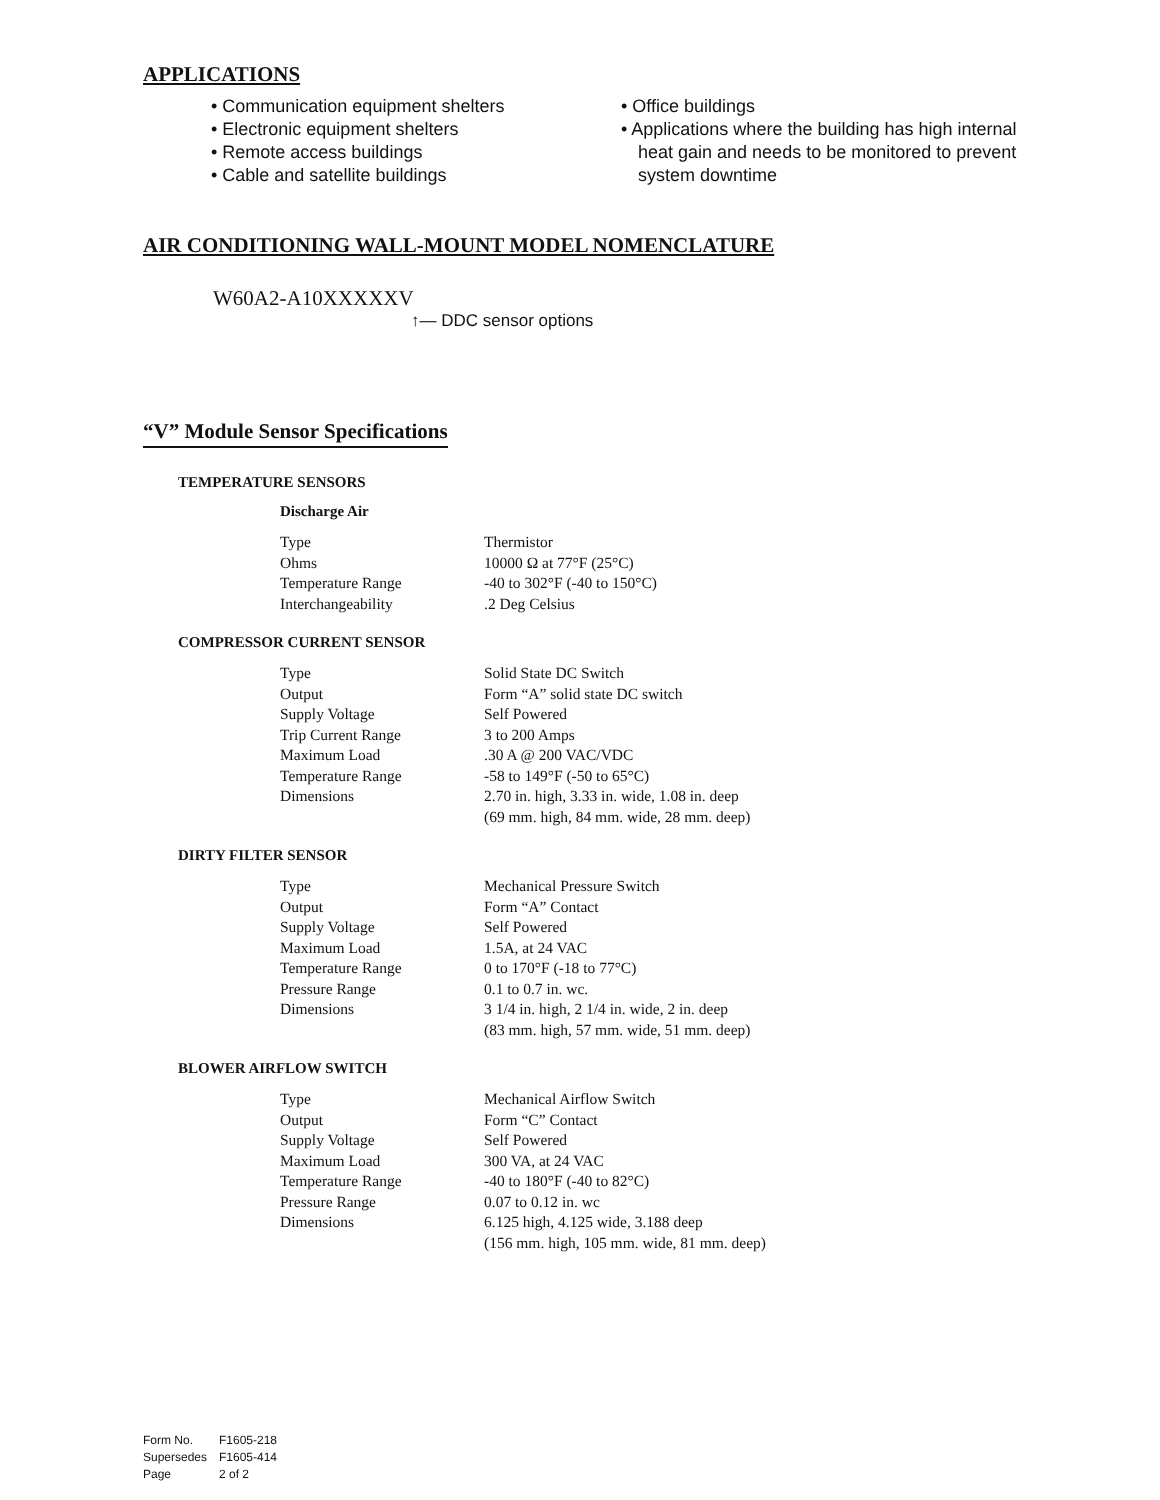APPLICATIONS
• Communication equipment shelters
• Electronic equipment shelters
• Remote access buildings
• Cable and satellite buildings
• Office buildings
• Applications where the building has high internal heat gain and needs to be monitored to prevent system downtime
AIR CONDITIONING WALL-MOUNT MODEL NOMENCLATURE
W60A2-A10XXXXXV
↑— DDC sensor options
“V” Module Sensor Specifications
TEMPERATURE SENSORS
Discharge Air
| Type | Thermistor |
| Ohms | 10000 Ω at 77°F (25°C) |
| Temperature Range | -40 to 302°F (-40 to 150°C) |
| Interchangeability | .2 Deg Celsius |
COMPRESSOR CURRENT SENSOR
| Type | Solid State DC Switch |
| Output | Form “A” solid state DC switch |
| Supply Voltage | Self Powered |
| Trip Current Range | 3 to 200 Amps |
| Maximum Load | .30 A @ 200 VAC/VDC |
| Temperature Range | -58 to 149°F (-50 to 65°C) |
| Dimensions | 2.70 in. high, 3.33 in. wide, 1.08 in. deep (69 mm. high, 84 mm. wide, 28 mm. deep) |
DIRTY FILTER SENSOR
| Type | Mechanical Pressure Switch |
| Output | Form “A” Contact |
| Supply Voltage | Self Powered |
| Maximum Load | 1.5A, at 24 VAC |
| Temperature Range | 0 to 170°F (-18 to 77°C) |
| Pressure Range | 0.1 to 0.7 in. wc. |
| Dimensions | 3 1/4 in. high, 2 1/4 in. wide, 2 in. deep (83 mm. high, 57 mm. wide, 51 mm. deep) |
BLOWER AIRFLOW SWITCH
| Type | Mechanical Airflow Switch |
| Output | Form “C” Contact |
| Supply Voltage | Self Powered |
| Maximum Load | 300 VA, at 24 VAC |
| Temperature Range | -40 to 180°F (-40 to 82°C) |
| Pressure Range | 0.07 to 0.12 in. wc |
| Dimensions | 6.125 high, 4.125 wide, 3.188 deep (156 mm. high, 105 mm. wide, 81 mm. deep) |
Form No. F1605-218
Supersedes F1605-414
Page 2 of 2